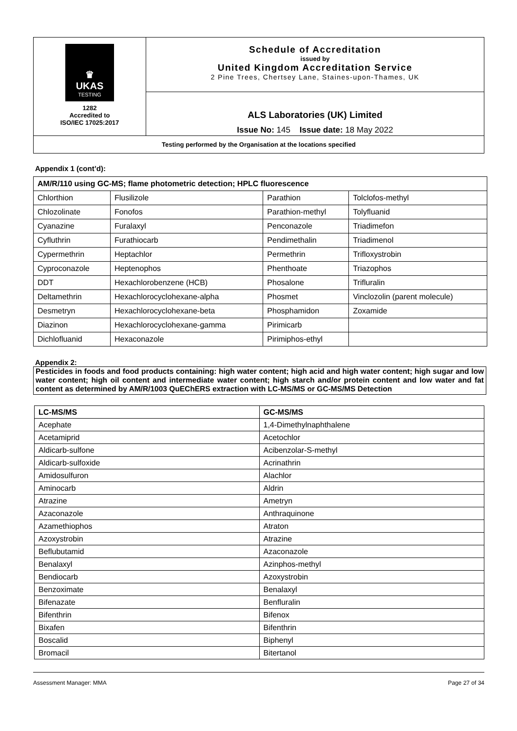| ♛ UKAS TESTING 1282 Accredited to ISO/IEC 17025:2017 | Schedule of Accreditation issued by United Kingdom Accreditation Service 2 Pine Trees, Chertsey Lane, Staines-upon-Thames, UK |
| | ALS Laboratories (UK) Limited Issue No: 145 Issue date: 18 May 2022 |
| Testing performed by the Organisation at the locations specified | |
Appendix 1 (cont’d):
| AM/R/110 using GC-MS; flame photometric detection; HPLC fluorescence | | | |
| --- | --- | --- | --- |
| Chlorthion | Flusilizole | Parathion | Tolclofos-methyl |
| Chlozolinate | Fonofos | Parathion-methyl | Tolyfluanid |
| Cyanazine | Furalaxyl | Penconazole | Triadimefon |
| Cyfluthrin | Furathiocarb | Pendimethalin | Triadimenol |
| Cypermethrin | Heptachlor | Permethrin | Trifloxystrobin |
| Cyproconazole | Heptenophos | Phenthoate | Triazophos |
| DDT | Hexachlorobenzene (HCB) | Phosalone | Trifluralin |
| Deltamethrin | Hexachlorocyclohexane-alpha | Phosmet | Vinclozolin (parent molecule) |
| Desmetryn | Hexachlorocyclohexane-beta | Phosphamidon | Zoxamide |
| Diazinon | Hexachlorocyclohexane-gamma | Pirimicarb | |
| Dichlofluanid | Hexaconazole | Pirimiphos-ethyl | |
Appendix 2:
Pesticides in foods and food products containing: high water content; high acid and high water content; high sugar and low water content; high oil content and intermediate water content; high starch and/or protein content and low water and fat content as determined by AM/R/1003 QuEChERS extraction with LC-MS/MS or GC-MS/MS Detection
| LC-MS/MS | GC-MS/MS |
| --- | --- |
| Acephate | 1,4-Dimethylnaphthalene |
| Acetamiprid | Acetochlor |
| Aldicarb-sulfone | Acibenzolar-S-methyl |
| Aldicarb-sulfoxide | Acrinathrin |
| Amidosulfuron | Alachlor |
| Aminocarb | Aldrin |
| Atrazine | Ametryn |
| Azaconazole | Anthraquinone |
| Azamethiophos | Atraton |
| Azoxystrobin | Atrazine |
| Beflubutamid | Azaconazole |
| Benalaxyl | Azinphos-methyl |
| Bendiocarb | Azoxystrobin |
| Benzoximate | Benalaxyl |
| Bifenazate | Benfluralin |
| Bifenthrin | Bifenox |
| Bixafen | Bifenthrin |
| Boscalid | Biphenyl |
| Bromacil | Bitertanol |
Assessment Manager: MMA Page 27 of 34